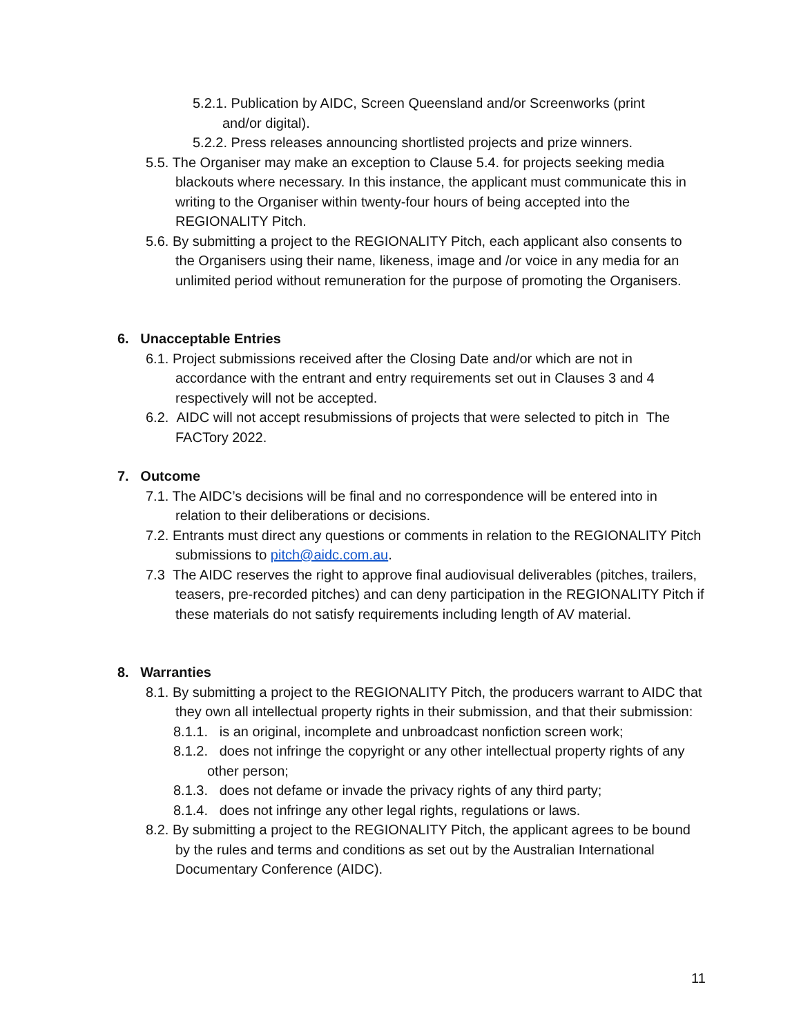5.2.1. Publication by AIDC, Screen Queensland and/or Screenworks (print and/or digital).
5.2.2. Press releases announcing shortlisted projects and prize winners.
5.5. The Organiser may make an exception to Clause 5.4. for projects seeking media blackouts where necessary. In this instance, the applicant must communicate this in writing to the Organiser within twenty-four hours of being accepted into the REGIONALITY Pitch.
5.6. By submitting a project to the REGIONALITY Pitch, each applicant also consents to the Organisers using their name, likeness, image and /or voice in any media for an unlimited period without remuneration for the purpose of promoting the Organisers.
6. Unacceptable Entries
6.1. Project submissions received after the Closing Date and/or which are not in accordance with the entrant and entry requirements set out in Clauses 3 and 4 respectively will not be accepted.
6.2. AIDC will not accept resubmissions of projects that were selected to pitch in The FACTory 2022.
7. Outcome
7.1. The AIDC’s decisions will be final and no correspondence will be entered into in relation to their deliberations or decisions.
7.2. Entrants must direct any questions or comments in relation to the REGIONALITY Pitch submissions to pitch@aidc.com.au.
7.3 The AIDC reserves the right to approve final audiovisual deliverables (pitches, trailers, teasers, pre-recorded pitches) and can deny participation in the REGIONALITY Pitch if these materials do not satisfy requirements including length of AV material.
8. Warranties
8.1. By submitting a project to the REGIONALITY Pitch, the producers warrant to AIDC that they own all intellectual property rights in their submission, and that their submission:
8.1.1. is an original, incomplete and unbroadcast nonfiction screen work;
8.1.2. does not infringe the copyright or any other intellectual property rights of any other person;
8.1.3. does not defame or invade the privacy rights of any third party;
8.1.4. does not infringe any other legal rights, regulations or laws.
8.2. By submitting a project to the REGIONALITY Pitch, the applicant agrees to be bound by the rules and terms and conditions as set out by the Australian International Documentary Conference (AIDC).
11